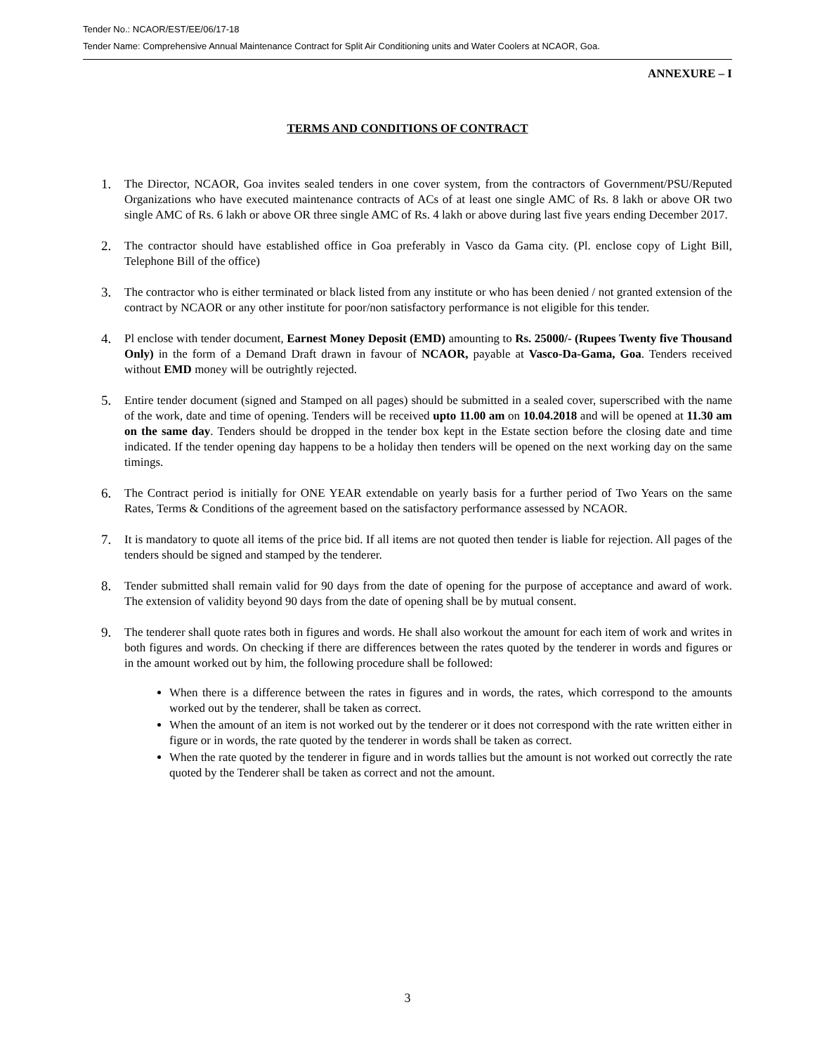Tender No.: NCAOR/EST/EE/06/17-18
Tender Name: Comprehensive Annual Maintenance Contract for Split Air Conditioning units and Water Coolers at NCAOR, Goa.
ANNEXURE – I
TERMS AND CONDITIONS OF CONTRACT
1. The Director, NCAOR, Goa invites sealed tenders in one cover system, from the contractors of Government/PSU/Reputed Organizations who have executed maintenance contracts of ACs of at least one single AMC of Rs. 8 lakh or above OR two single AMC of Rs. 6 lakh or above OR three single AMC of Rs. 4 lakh or above during last five years ending December 2017.
2. The contractor should have established office in Goa preferably in Vasco da Gama city. (Pl. enclose copy of Light Bill, Telephone Bill of the office)
3. The contractor who is either terminated or black listed from any institute or who has been denied / not granted extension of the contract by NCAOR or any other institute for poor/non satisfactory performance is not eligible for this tender.
4. Pl enclose with tender document, Earnest Money Deposit (EMD) amounting to Rs. 25000/- (Rupees Twenty five Thousand Only) in the form of a Demand Draft drawn in favour of NCAOR, payable at Vasco-Da-Gama, Goa. Tenders received without EMD money will be outrightly rejected.
5. Entire tender document (signed and Stamped on all pages) should be submitted in a sealed cover, superscribed with the name of the work, date and time of opening. Tenders will be received upto 11.00 am on 10.04.2018 and will be opened at 11.30 am on the same day. Tenders should be dropped in the tender box kept in the Estate section before the closing date and time indicated. If the tender opening day happens to be a holiday then tenders will be opened on the next working day on the same timings.
6. The Contract period is initially for ONE YEAR extendable on yearly basis for a further period of Two Years on the same Rates, Terms & Conditions of the agreement based on the satisfactory performance assessed by NCAOR.
7. It is mandatory to quote all items of the price bid. If all items are not quoted then tender is liable for rejection. All pages of the tenders should be signed and stamped by the tenderer.
8. Tender submitted shall remain valid for 90 days from the date of opening for the purpose of acceptance and award of work. The extension of validity beyond 90 days from the date of opening shall be by mutual consent.
9. The tenderer shall quote rates both in figures and words. He shall also workout the amount for each item of work and writes in both figures and words. On checking if there are differences between the rates quoted by the tenderer in words and figures or in the amount worked out by him, the following procedure shall be followed:
When there is a difference between the rates in figures and in words, the rates, which correspond to the amounts worked out by the tenderer, shall be taken as correct.
When the amount of an item is not worked out by the tenderer or it does not correspond with the rate written either in figure or in words, the rate quoted by the tenderer in words shall be taken as correct.
When the rate quoted by the tenderer in figure and in words tallies but the amount is not worked out correctly the rate quoted by the Tenderer shall be taken as correct and not the amount.
3